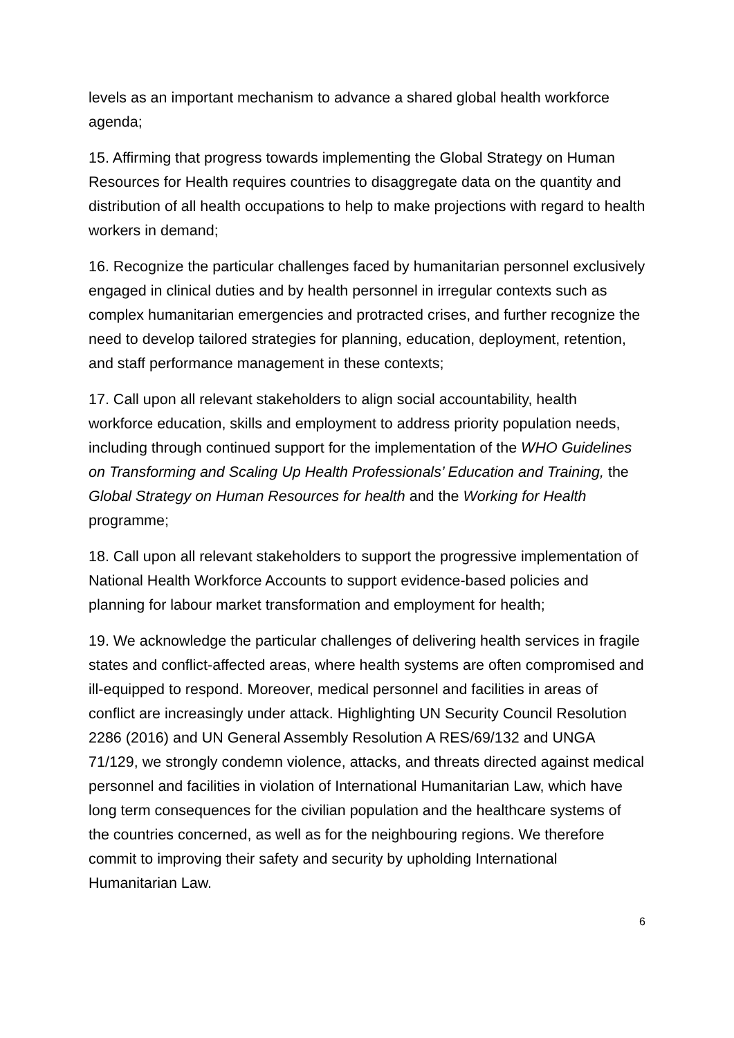levels as an important mechanism to advance a shared global health workforce agenda;
15. Affirming that progress towards implementing the Global Strategy on Human Resources for Health requires countries to disaggregate data on the quantity and distribution of all health occupations to help to make projections with regard to health workers in demand;
16. Recognize the particular challenges faced by humanitarian personnel exclusively engaged in clinical duties and by health personnel in irregular contexts such as complex humanitarian emergencies and protracted crises, and further recognize the need to develop tailored strategies for planning, education, deployment, retention, and staff performance management in these contexts;
17. Call upon all relevant stakeholders to align social accountability, health workforce education, skills and employment to address priority population needs, including through continued support for the implementation of the WHO Guidelines on Transforming and Scaling Up Health Professionals’ Education and Training, the Global Strategy on Human Resources for health and the Working for Health programme;
18. Call upon all relevant stakeholders to support the progressive implementation of National Health Workforce Accounts to support evidence-based policies and planning for labour market transformation and employment for health;
19. We acknowledge the particular challenges of delivering health services in fragile states and conflict-affected areas, where health systems are often compromised and ill-equipped to respond. Moreover, medical personnel and facilities in areas of conflict are increasingly under attack. Highlighting UN Security Council Resolution 2286 (2016) and UN General Assembly Resolution A RES/69/132 and UNGA 71/129, we strongly condemn violence, attacks, and threats directed against medical personnel and facilities in violation of International Humanitarian Law, which have long term consequences for the civilian population and the healthcare systems of the countries concerned, as well as for the neighbouring regions. We therefore commit to improving their safety and security by upholding International Humanitarian Law.
6